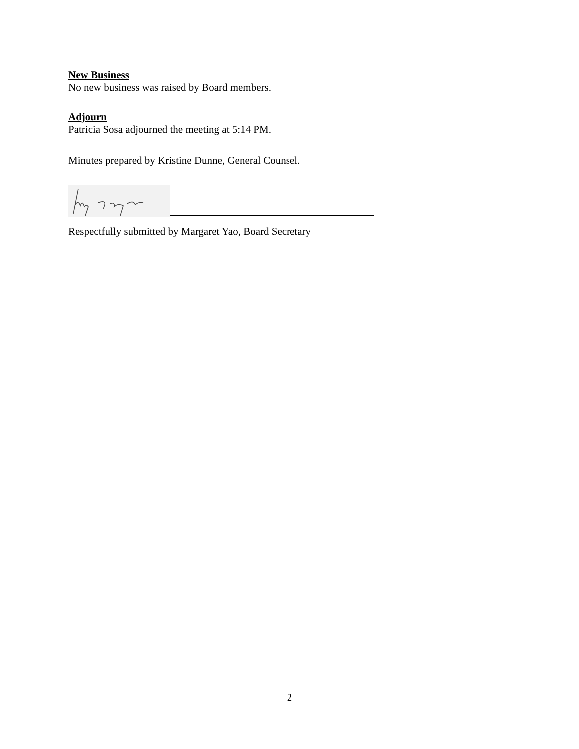New Business
No new business was raised by Board members.
Adjourn
Patricia Sosa adjourned the meeting at 5:14 PM.
Minutes prepared by Kristine Dunne, General Counsel.
Respectfully submitted by Margaret Yao, Board Secretary
2